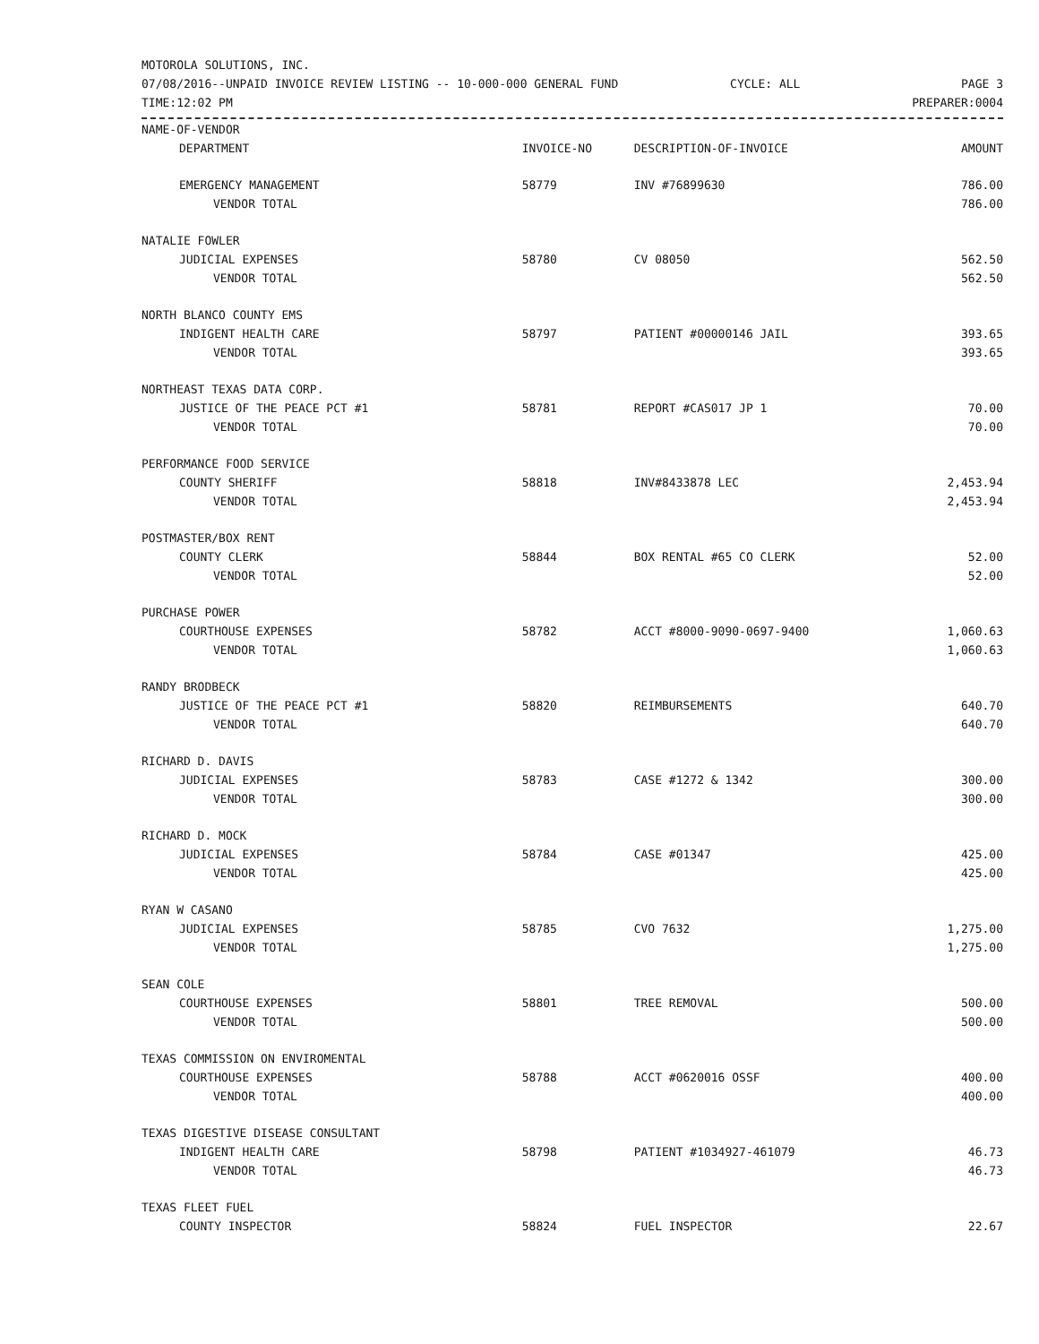MOTOROLA SOLUTIONS, INC.
07/08/2016--UNPAID INVOICE REVIEW LISTING -- 10-000-000 GENERAL FUND
TIME:12:02 PM
CYCLE: ALL PAGE 3
PREPARER:0004
| NAME-OF-VENDOR | | | |
| --- | --- | --- | --- |
| DEPARTMENT | INVOICE-NO | DESCRIPTION-OF-INVOICE | AMOUNT |
| EMERGENCY MANAGEMENT | 58779 | INV #76899630 | 786.00 |
| VENDOR TOTAL | | | 786.00 |
| NATALIE FOWLER | | | |
| JUDICIAL EXPENSES | 58780 | CV 08050 | 562.50 |
| VENDOR TOTAL | | | 562.50 |
| NORTH BLANCO COUNTY EMS | | | |
| INDIGENT HEALTH CARE | 58797 | PATIENT #00000146 JAIL | 393.65 |
| VENDOR TOTAL | | | 393.65 |
| NORTHEAST TEXAS DATA CORP. | | | |
| JUSTICE OF THE PEACE PCT #1 | 58781 | REPORT #CAS017 JP 1 | 70.00 |
| VENDOR TOTAL | | | 70.00 |
| PERFORMANCE FOOD SERVICE | | | |
| COUNTY SHERIFF | 58818 | INV#8433878 LEC | 2,453.94 |
| VENDOR TOTAL | | | 2,453.94 |
| POSTMASTER/BOX RENT | | | |
| COUNTY CLERK | 58844 | BOX RENTAL #65 CO CLERK | 52.00 |
| VENDOR TOTAL | | | 52.00 |
| PURCHASE POWER | | | |
| COURTHOUSE EXPENSES | 58782 | ACCT #8000-9090-0697-9400 | 1,060.63 |
| VENDOR TOTAL | | | 1,060.63 |
| RANDY BRODBECK | | | |
| JUSTICE OF THE PEACE PCT #1 | 58820 | REIMBURSEMENTS | 640.70 |
| VENDOR TOTAL | | | 640.70 |
| RICHARD D. DAVIS | | | |
| JUDICIAL EXPENSES | 58783 | CASE #1272 & 1342 | 300.00 |
| VENDOR TOTAL | | | 300.00 |
| RICHARD D. MOCK | | | |
| JUDICIAL EXPENSES | 58784 | CASE #01347 | 425.00 |
| VENDOR TOTAL | | | 425.00 |
| RYAN W CASANO | | | |
| JUDICIAL EXPENSES | 58785 | CVO 7632 | 1,275.00 |
| VENDOR TOTAL | | | 1,275.00 |
| SEAN COLE | | | |
| COURTHOUSE EXPENSES | 58801 | TREE REMOVAL | 500.00 |
| VENDOR TOTAL | | | 500.00 |
| TEXAS COMMISSION ON ENVIROMENTAL | | | |
| COURTHOUSE EXPENSES | 58788 | ACCT #0620016 OSSF | 400.00 |
| VENDOR TOTAL | | | 400.00 |
| TEXAS DIGESTIVE DISEASE CONSULTANT | | | |
| INDIGENT HEALTH CARE | 58798 | PATIENT #1034927-461079 | 46.73 |
| VENDOR TOTAL | | | 46.73 |
| TEXAS FLEET FUEL | | | |
| COUNTY INSPECTOR | 58824 | FUEL INSPECTOR | 22.67 |